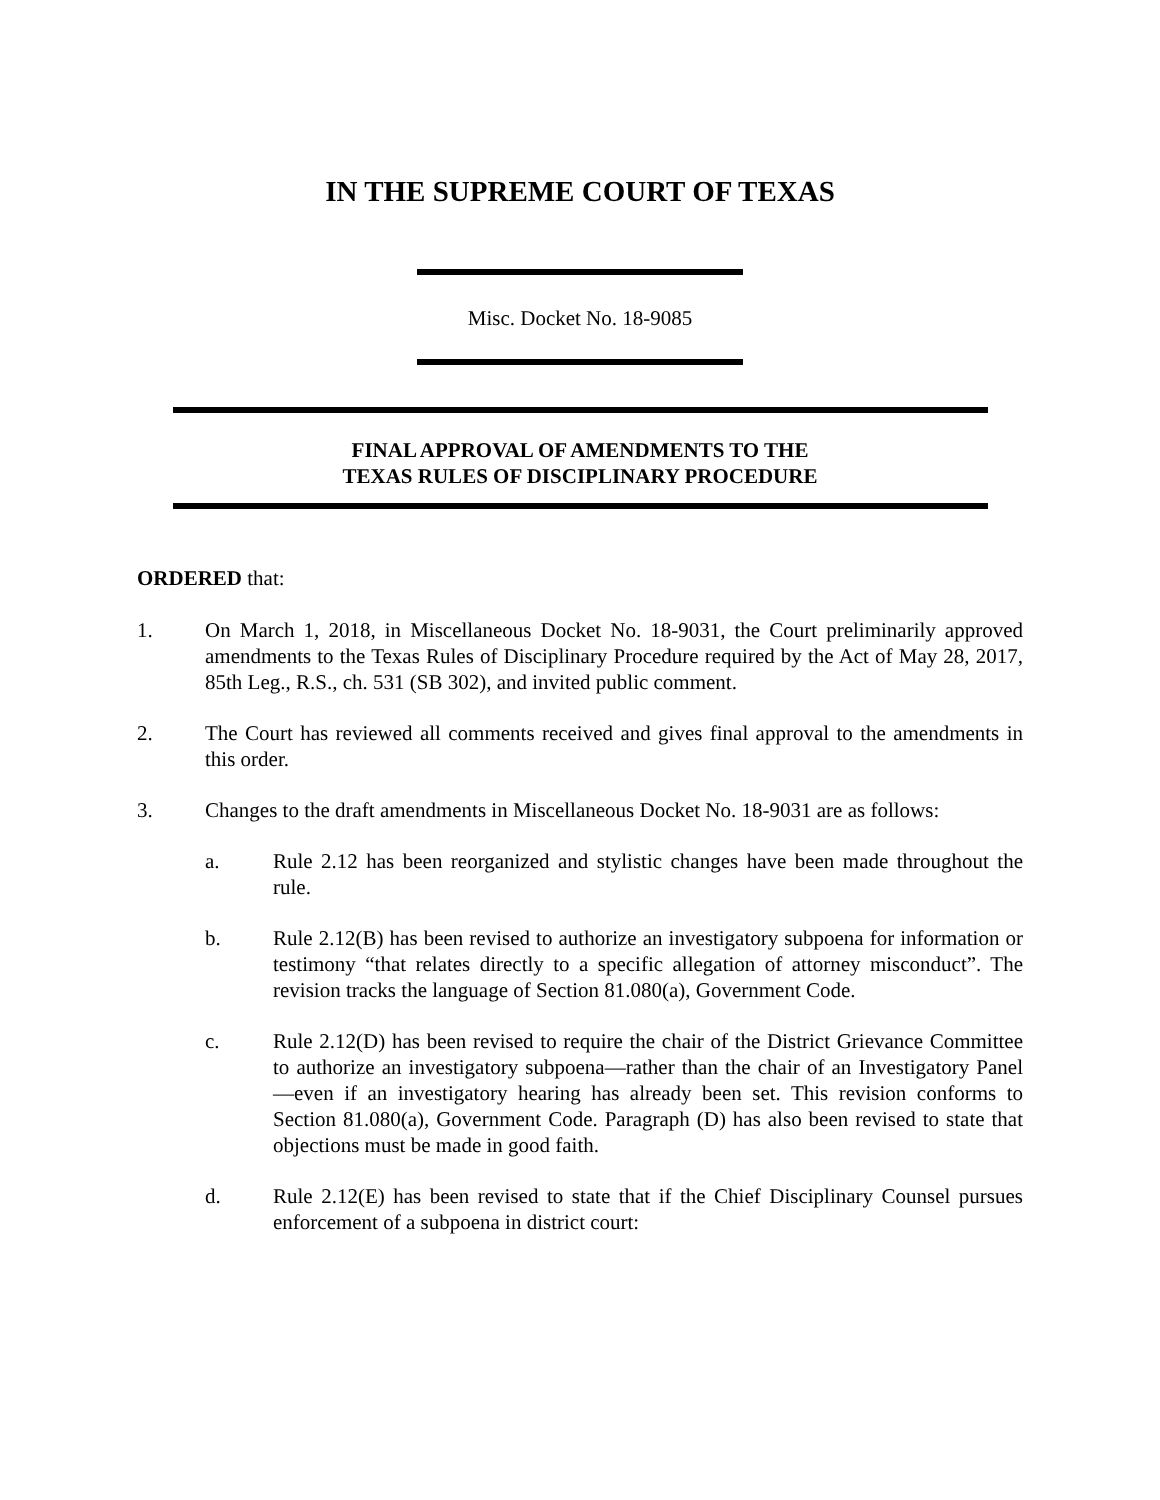IN THE SUPREME COURT OF TEXAS
Misc. Docket No. 18-9085
FINAL APPROVAL OF AMENDMENTS TO THE
TEXAS RULES OF DISCIPLINARY PROCEDURE
ORDERED that:
1. On March 1, 2018, in Miscellaneous Docket No. 18-9031, the Court preliminarily approved amendments to the Texas Rules of Disciplinary Procedure required by the Act of May 28, 2017, 85th Leg., R.S., ch. 531 (SB 302), and invited public comment.
2. The Court has reviewed all comments received and gives final approval to the amendments in this order.
3. Changes to the draft amendments in Miscellaneous Docket No. 18-9031 are as follows:
a. Rule 2.12 has been reorganized and stylistic changes have been made throughout the rule.
b. Rule 2.12(B) has been revised to authorize an investigatory subpoena for information or testimony “that relates directly to a specific allegation of attorney misconduct”. The revision tracks the language of Section 81.080(a), Government Code.
c. Rule 2.12(D) has been revised to require the chair of the District Grievance Committee to authorize an investigatory subpoena—rather than the chair of an Investigatory Panel—even if an investigatory hearing has already been set. This revision conforms to Section 81.080(a), Government Code. Paragraph (D) has also been revised to state that objections must be made in good faith.
d. Rule 2.12(E) has been revised to state that if the Chief Disciplinary Counsel pursues enforcement of a subpoena in district court: